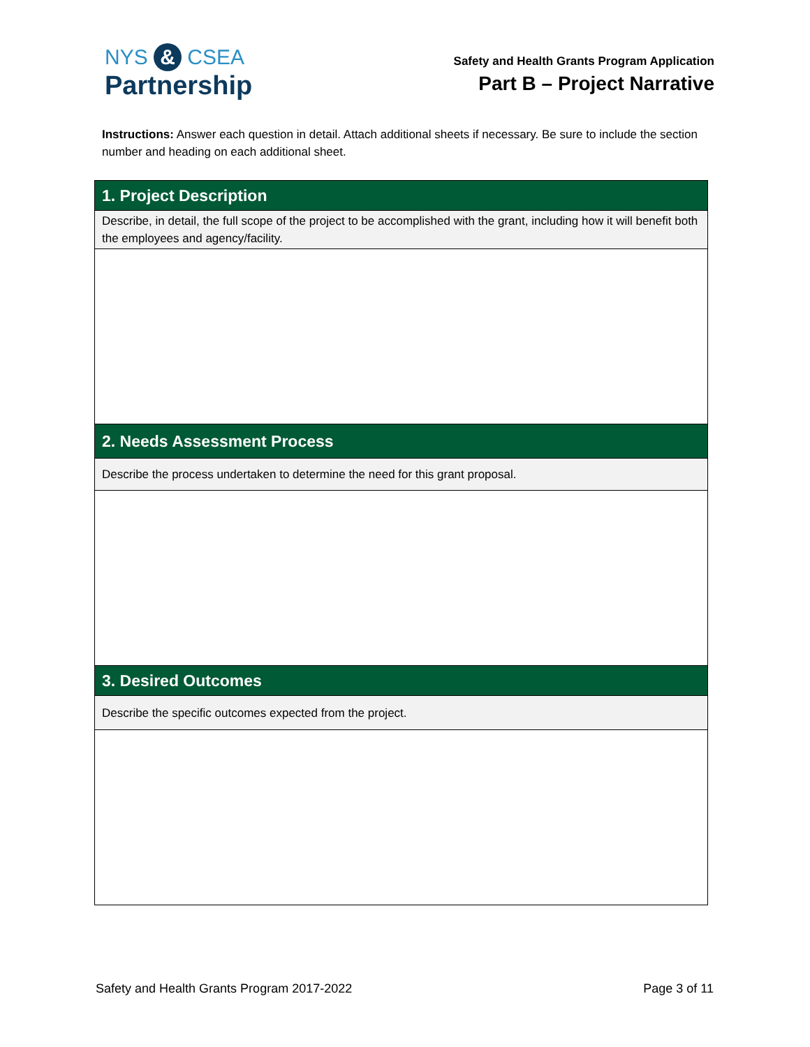NYS & CSEA
Partnership
Safety and Health Grants Program Application
Part B – Project Narrative
Instructions: Answer each question in detail. Attach additional sheets if necessary. Be sure to include the section number and heading on each additional sheet.
| 1. Project Description |
| --- |
| Describe, in detail, the full scope of the project to be accomplished with the grant, including how it will benefit both the employees and agency/facility. |
| 2. Needs Assessment Process |
| Describe the process undertaken to determine the need for this grant proposal. |
| 3. Desired Outcomes |
| Describe the specific outcomes expected from the project. |
Safety and Health Grants Program 2017-2022 Page 3 of 11